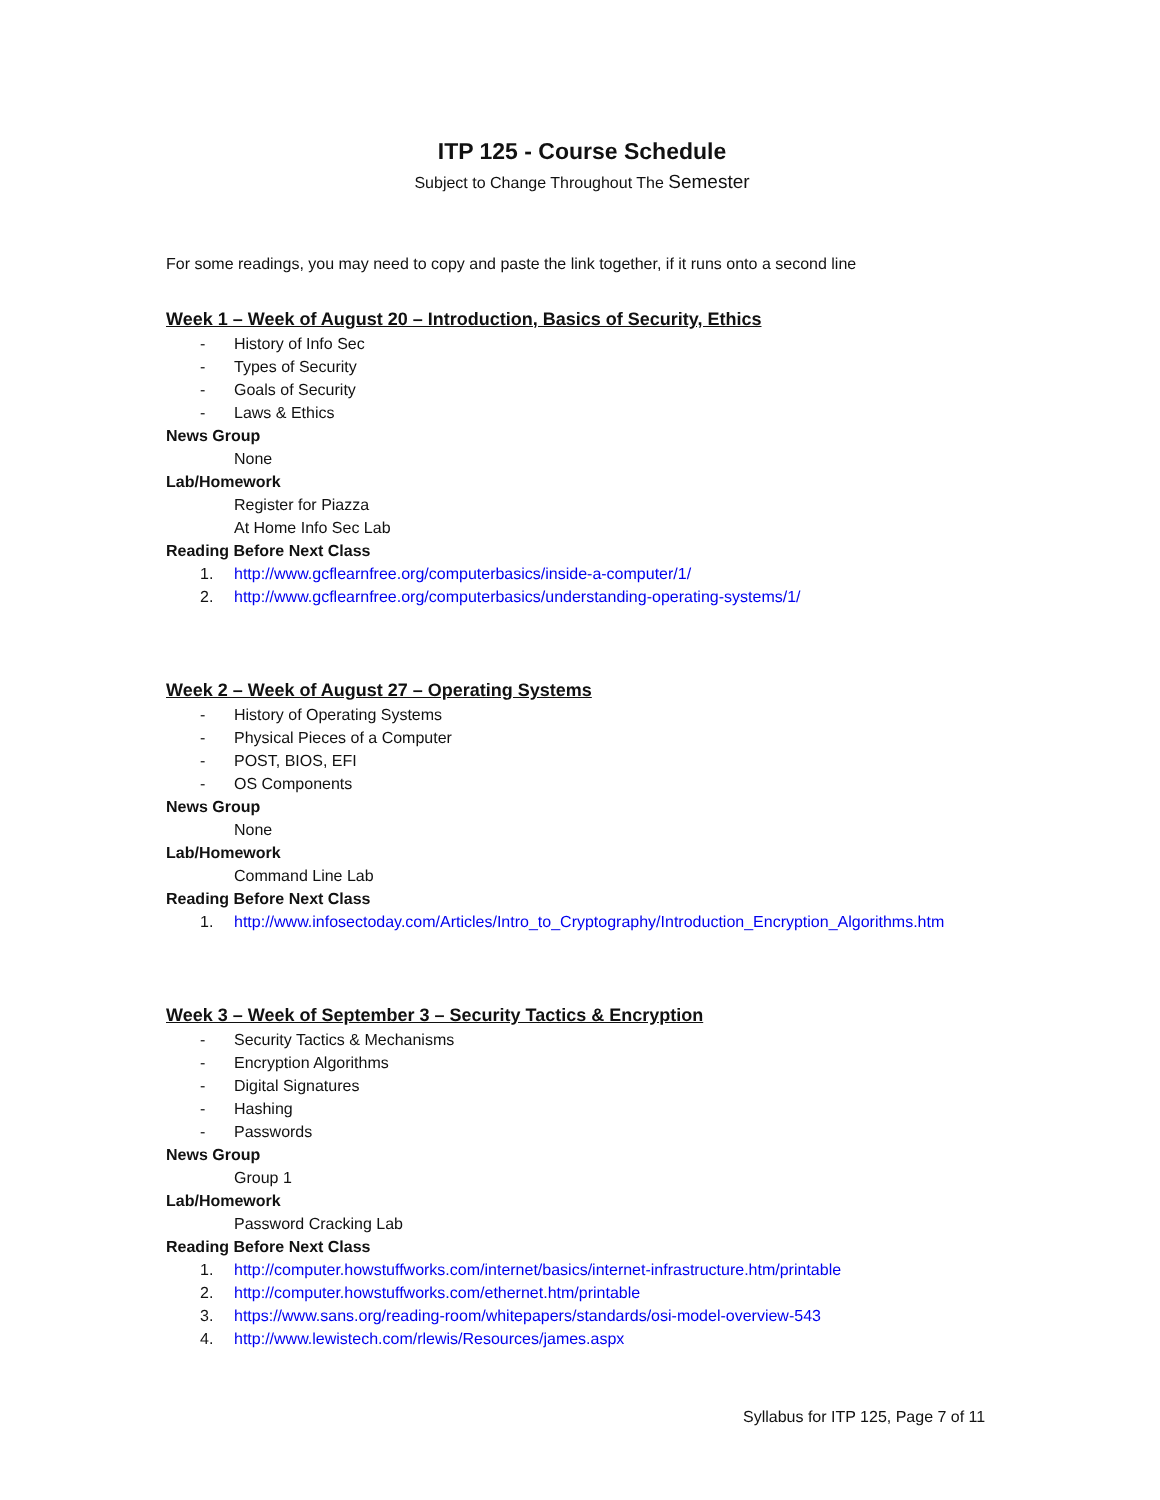ITP 125 - Course Schedule
Subject to Change Throughout The Semester
For some readings, you may need to copy and paste the link together, if it runs onto a second line
Week 1 – Week of August 20 – Introduction, Basics of Security, Ethics
- History of Info Sec
- Types of Security
- Goals of Security
- Laws & Ethics
News Group
None
Lab/Homework
Register for Piazza
At Home Info Sec Lab
Reading Before Next Class
1. http://www.gcflearnfree.org/computerbasics/inside-a-computer/1/
2. http://www.gcflearnfree.org/computerbasics/understanding-operating-systems/1/
Week 2 – Week of August 27 – Operating Systems
- History of Operating Systems
- Physical Pieces of a Computer
- POST, BIOS, EFI
- OS Components
News Group
None
Lab/Homework
Command Line Lab
Reading Before Next Class
1. http://www.infosectoday.com/Articles/Intro_to_Cryptography/Introduction_Encryption_Algorithms.htm
Week 3 – Week of September 3 – Security Tactics & Encryption
- Security Tactics & Mechanisms
- Encryption Algorithms
- Digital Signatures
- Hashing
- Passwords
News Group
Group 1
Lab/Homework
Password Cracking Lab
Reading Before Next Class
1. http://computer.howstuffworks.com/internet/basics/internet-infrastructure.htm/printable
2. http://computer.howstuffworks.com/ethernet.htm/printable
3. https://www.sans.org/reading-room/whitepapers/standards/osi-model-overview-543
4. http://www.lewistech.com/rlewis/Resources/james.aspx
Syllabus for ITP 125, Page 7 of 11